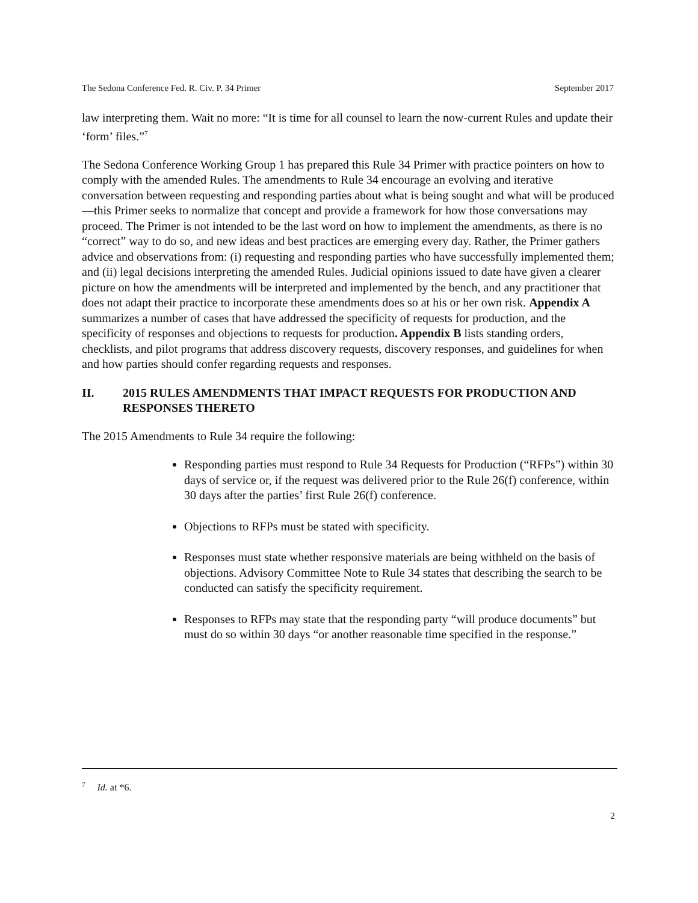The Sedona Conference Fed. R. Civ. P. 34 Primer September 2017
law interpreting them. Wait no more: “It is time for all counsel to learn the now-current Rules and update their ‘form’ files.”<sup>7</sup>
The Sedona Conference Working Group 1 has prepared this Rule 34 Primer with practice pointers on how to comply with the amended Rules. The amendments to Rule 34 encourage an evolving and iterative conversation between requesting and responding parties about what is being sought and what will be produced—this Primer seeks to normalize that concept and provide a framework for how those conversations may proceed. The Primer is not intended to be the last word on how to implement the amendments, as there is no “correct” way to do so, and new ideas and best practices are emerging every day. Rather, the Primer gathers advice and observations from: (i) requesting and responding parties who have successfully implemented them; and (ii) legal decisions interpreting the amended Rules. Judicial opinions issued to date have given a clearer picture on how the amendments will be interpreted and implemented by the bench, and any practitioner that does not adapt their practice to incorporate these amendments does so at his or her own risk. Appendix A summarizes a number of cases that have addressed the specificity of requests for production, and the specificity of responses and objections to requests for production. Appendix B lists standing orders, checklists, and pilot programs that address discovery requests, discovery responses, and guidelines for when and how parties should confer regarding requests and responses.
II. 2015 RULES AMENDMENTS THAT IMPACT REQUESTS FOR PRODUCTION AND RESPONSES THERETO
The 2015 Amendments to Rule 34 require the following:
Responding parties must respond to Rule 34 Requests for Production (“RFPs”) within 30 days of service or, if the request was delivered prior to the Rule 26(f) conference, within 30 days after the parties’ first Rule 26(f) conference.
Objections to RFPs must be stated with specificity.
Responses must state whether responsive materials are being withheld on the basis of objections. Advisory Committee Note to Rule 34 states that describing the search to be conducted can satisfy the specificity requirement.
Responses to RFPs may state that the responding party “will produce documents” but must do so within 30 days “or another reasonable time specified in the response.”
<sup>7</sup> Id. at *6.
2